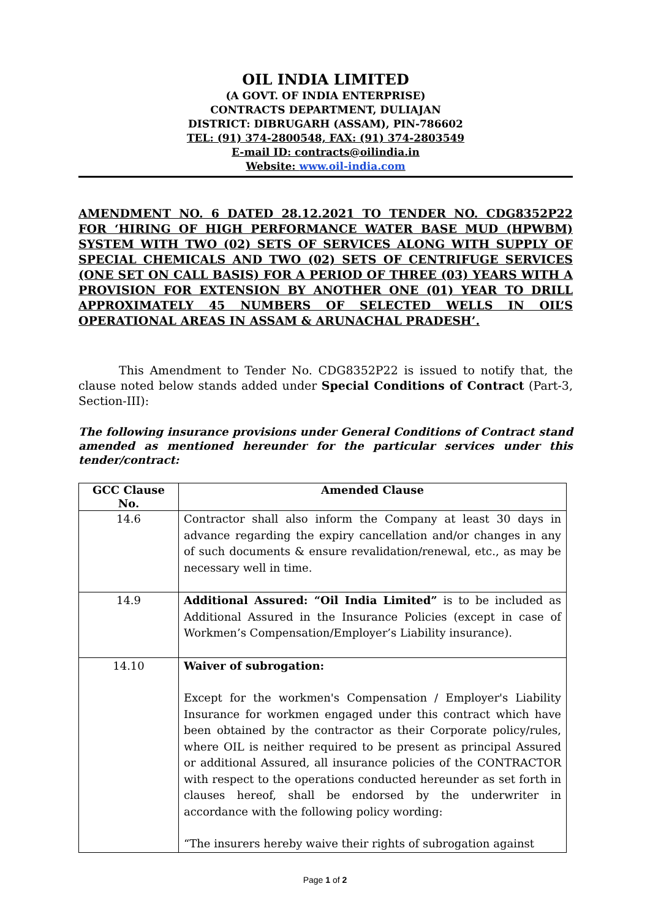OIL INDIA LIMITED
(A GOVT. OF INDIA ENTERPRISE)
CONTRACTS DEPARTMENT, DULIAJAN
DISTRICT: DIBRUGARH (ASSAM), PIN-786602
TEL: (91) 374-2800548, FAX: (91) 374-2803549
E-mail ID: contracts@oilindia.in
Website: www.oil-india.com
AMENDMENT NO. 6 DATED 28.12.2021 TO TENDER NO. CDG8352P22 FOR ‘HIRING OF HIGH PERFORMANCE WATER BASE MUD (HPWBM) SYSTEM WITH TWO (02) SETS OF SERVICES ALONG WITH SUPPLY OF SPECIAL CHEMICALS AND TWO (02) SETS OF CENTRIFUGE SERVICES (ONE SET ON CALL BASIS) FOR A PERIOD OF THREE (03) YEARS WITH A PROVISION FOR EXTENSION BY ANOTHER ONE (01) YEAR TO DRILL APPROXIMATELY 45 NUMBERS OF SELECTED WELLS IN OIL’S OPERATIONAL AREAS IN ASSAM & ARUNACHAL PRADESH’.
This Amendment to Tender No. CDG8352P22 is issued to notify that, the clause noted below stands added under Special Conditions of Contract (Part-3, Section-III):
The following insurance provisions under General Conditions of Contract stand amended as mentioned hereunder for the particular services under this tender/contract:
| GCC Clause No. | Amended Clause |
| --- | --- |
| 14.6 | Contractor shall also inform the Company at least 30 days in advance regarding the expiry cancellation and/or changes in any of such documents & ensure revalidation/renewal, etc., as may be necessary well in time. |
| 14.9 | Additional Assured: “Oil India Limited” is to be included as Additional Assured in the Insurance Policies (except in case of Workmen’s Compensation/Employer’s Liability insurance). |
| 14.10 | Waiver of subrogation: Except for the workmen's Compensation / Employer's Liability Insurance for workmen engaged under this contract which have been obtained by the contractor as their Corporate policy/rules, where OIL is neither required to be present as principal Assured or additional Assured, all insurance policies of the CONTRACTOR with respect to the operations conducted hereunder as set forth in clauses hereof, shall be endorsed by the underwriter in accordance with the following policy wording: “The insurers hereby waive their rights of subrogation against |
Page 1 of 2